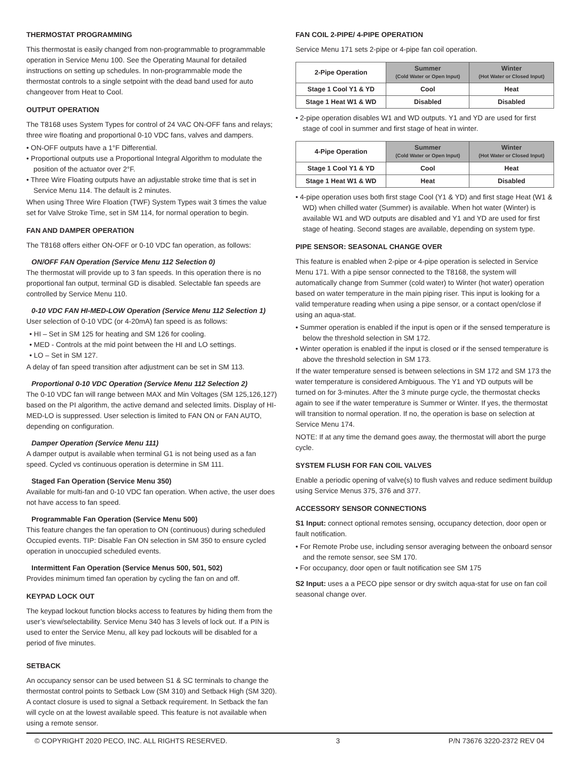THERMOSTAT PROGRAMMING
This thermostat is easily changed from non-programmable to programmable operation in Service Menu 100. See the Operating Maunal for detailed instructions on setting up schedules. In non-programmable mode the thermostat controls to a single setpoint with the dead band used for auto changeover from Heat to Cool.
OUTPUT OPERATION
The T8168 uses System Types for control of 24 VAC ON-OFF fans and relays; three wire floating and proportional 0-10 VDC fans, valves and dampers.
• ON-OFF outputs have a 1°F Differential.
• Proportional outputs use a Proportional Integral Algorithm to modulate the position of the actuator over 2°F.
• Three Wire Floating outputs have an adjustable stroke time that is set in Service Menu 114. The default is 2 minutes.
When using Three Wire Floation (TWF) System Types wait 3 times the value set for Valve Stroke Time, set in SM 114, for normal operation to begin.
FAN AND DAMPER OPERATION
The T8168 offers either ON-OFF or 0-10 VDC fan operation, as follows:
ON/OFF FAN Operation (Service Menu 112 Selection 0)
The thermostat will provide up to 3 fan speeds. In this operation there is no proportional fan output, terminal GD is disabled. Selectable fan speeds are controlled by Service Menu 110.
0-10 VDC FAN HI-MED-LOW Operation (Service Menu 112 Selection 1)
User selection of 0-10 VDC (or 4-20mA) fan speed is as follows:
• HI – Set in SM 125 for heating and SM 126 for cooling.
• MED - Controls at the mid point between the HI and LO settings.
• LO – Set in SM 127.
A delay of fan speed transition after adjustment can be set in SM 113.
Proportional 0-10 VDC Operation (Service Menu 112 Selection 2)
The 0-10 VDC fan will range between MAX and Min Voltages (SM 125,126,127) based on the PI algorithm, the active demand and selected limits. Display of HI-MED-LO is suppressed. User selection is limited to FAN ON or FAN AUTO, depending on configuration.
Damper Operation (Service Menu 111)
A damper output is available when terminal G1 is not being used as a fan speed. Cycled vs continuous operation is determine in SM 111.
Staged Fan Operation (Service Menu 350)
Available for multi-fan and 0-10 VDC fan operation. When active, the user does not have access to fan speed.
Programmable Fan Operation (Service Menu 500)
This feature changes the fan operation to ON (continuous) during scheduled Occupied events. TIP: Disable Fan ON selection in SM 350 to ensure cycled operation in unoccupied scheduled events.
Intermittent Fan Operation (Service Menus 500, 501, 502)
Provides minimum timed fan operation by cycling the fan on and off.
KEYPAD LOCK OUT
The keypad lockout function blocks access to features by hiding them from the user’s view/selectability. Service Menu 340 has 3 levels of lock out. If a PIN is used to enter the Service Menu, all key pad lockouts will be disabled for a period of five minutes.
SETBACK
An occupancy sensor can be used between S1 & SC terminals to change the thermostat control points to Setback Low (SM 310) and Setback High (SM 320). A contact closure is used to signal a Setback requirement. In Setback the fan will cycle on at the lowest available speed. This feature is not available when using a remote sensor.
FAN COIL 2-PIPE/ 4-PIPE OPERATION
Service Menu 171 sets 2-pipe or 4-pipe fan coil operation.
| 2-Pipe Operation | Summer (Cold Water or Open Input) | Winter (Hot Water or Closed Input) |
| --- | --- | --- |
| Stage 1 Cool Y1 & YD | Cool | Heat |
| Stage 1 Heat W1 & WD | Disabled | Disabled |
• 2-pipe operation disables W1 and WD outputs. Y1 and YD are used for first stage of cool in summer and first stage of heat in winter.
| 4-Pipe Operation | Summer (Cold Water or Open Input) | Winter (Hot Water or Closed Input) |
| --- | --- | --- |
| Stage 1 Cool Y1 & YD | Cool | Heat |
| Stage 1 Heat W1 & WD | Heat | Disabled |
• 4-pipe operation uses both first stage Cool (Y1 & YD) and first stage Heat (W1 & WD) when chilled water (Summer) is available. When hot water (Winter) is available W1 and WD outputs are disabled and Y1 and YD are used for first stage of heating. Second stages are available, depending on system type.
PIPE SENSOR: SEASONAL CHANGE OVER
This feature is enabled when 2-pipe or 4-pipe operation is selected in Service Menu 171. With a pipe sensor connected to the T8168, the system will automatically change from Summer (cold water) to Winter (hot water) operation based on water temperature in the main piping riser. This input is looking for a valid temperature reading when using a pipe sensor, or a contact open/close if using an aqua-stat.
• Summer operation is enabled if the input is open or if the sensed temperature is below the threshold selection in SM 172.
• Winter operation is enabled if the input is closed or if the sensed temperature is above the threshold selection in SM 173.
If the water temperature sensed is between selections in SM 172 and SM 173 the water temperature is considered Ambiguous. The Y1 and YD outputs will be turned on for 3-minutes. After the 3 minute purge cycle, the thermostat checks again to see if the water temperature is Summer or Winter. If yes, the thermostat will transition to normal operation. If no, the operation is base on selection at Service Menu 174.
NOTE: If at any time the demand goes away, the thermostat will abort the purge cycle.
SYSTEM FLUSH FOR FAN COIL VALVES
Enable a periodic opening of valve(s) to flush valves and reduce sediment buildup using Service Menus 375, 376 and 377.
ACCESSORY SENSOR CONNECTIONS
S1 Input: connect optional remotes sensing, occupancy detection, door open or fault notification.
• For Remote Probe use, including sensor averaging between the onboard sensor and the remote sensor, see SM 170.
• For occupancy, door open or fault notification see SM 175
S2 Input: uses a a PECO pipe sensor or dry switch aqua-stat for use on fan coil seasonal change over.
© COPYRIGHT 2020 PECO, INC. ALL RIGHTS RESERVED. 3 P/N 73676 3220-2372 REV 04